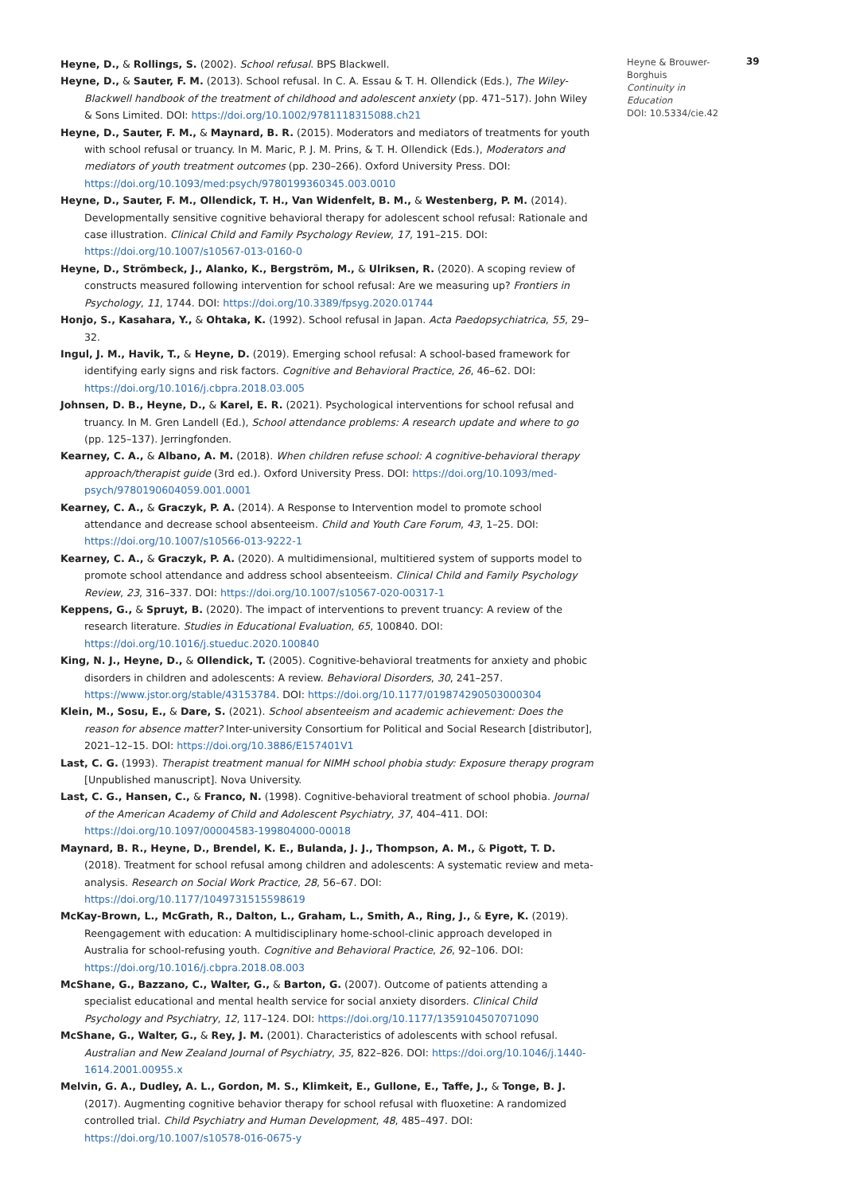Heyne, D., & Rollings, S. (2002). School refusal. BPS Blackwell.
Heyne, D., & Sauter, F. M. (2013). School refusal. In C. A. Essau & T. H. Ollendick (Eds.), The Wiley-Blackwell handbook of the treatment of childhood and adolescent anxiety (pp. 471–517). John Wiley & Sons Limited. DOI: https://doi.org/10.1002/9781118315088.ch21
Heyne, D., Sauter, F. M., & Maynard, B. R. (2015). Moderators and mediators of treatments for youth with school refusal or truancy. In M. Maric, P. J. M. Prins, & T. H. Ollendick (Eds.), Moderators and mediators of youth treatment outcomes (pp. 230–266). Oxford University Press. DOI: https://doi.org/10.1093/med:psych/9780199360345.003.0010
Heyne, D., Sauter, F. M., Ollendick, T. H., Van Widenfelt, B. M., & Westenberg, P. M. (2014). Developmentally sensitive cognitive behavioral therapy for adolescent school refusal: Rationale and case illustration. Clinical Child and Family Psychology Review, 17, 191–215. DOI: https://doi.org/10.1007/s10567-013-0160-0
Heyne, D., Strömbeck, J., Alanko, K., Bergström, M., & Ulriksen, R. (2020). A scoping review of constructs measured following intervention for school refusal: Are we measuring up? Frontiers in Psychology, 11, 1744. DOI: https://doi.org/10.3389/fpsyg.2020.01744
Honjo, S., Kasahara, Y., & Ohtaka, K. (1992). School refusal in Japan. Acta Paedopsychiatrica, 55, 29–32.
Ingul, J. M., Havik, T., & Heyne, D. (2019). Emerging school refusal: A school-based framework for identifying early signs and risk factors. Cognitive and Behavioral Practice, 26, 46–62. DOI: https://doi.org/10.1016/j.cbpra.2018.03.005
Johnsen, D. B., Heyne, D., & Karel, E. R. (2021). Psychological interventions for school refusal and truancy. In M. Gren Landell (Ed.), School attendance problems: A research update and where to go (pp. 125–137). Jerringfonden.
Kearney, C. A., & Albano, A. M. (2018). When children refuse school: A cognitive-behavioral therapy approach/therapist guide (3rd ed.). Oxford University Press. DOI: https://doi.org/10.1093/med-psych/9780190604059.001.0001
Kearney, C. A., & Graczyk, P. A. (2014). A Response to Intervention model to promote school attendance and decrease school absenteeism. Child and Youth Care Forum, 43, 1–25. DOI: https://doi.org/10.1007/s10566-013-9222-1
Kearney, C. A., & Graczyk, P. A. (2020). A multidimensional, multitiered system of supports model to promote school attendance and address school absenteeism. Clinical Child and Family Psychology Review, 23, 316–337. DOI: https://doi.org/10.1007/s10567-020-00317-1
Keppens, G., & Spruyt, B. (2020). The impact of interventions to prevent truancy: A review of the research literature. Studies in Educational Evaluation, 65, 100840. DOI: https://doi.org/10.1016/j.stueduc.2020.100840
King, N. J., Heyne, D., & Ollendick, T. (2005). Cognitive-behavioral treatments for anxiety and phobic disorders in children and adolescents: A review. Behavioral Disorders, 30, 241–257. https://www.jstor.org/stable/43153784. DOI: https://doi.org/10.1177/019874290503000304
Klein, M., Sosu, E., & Dare, S. (2021). School absenteeism and academic achievement: Does the reason for absence matter? Inter-university Consortium for Political and Social Research [distributor], 2021–12–15. DOI: https://doi.org/10.3886/E157401V1
Last, C. G. (1993). Therapist treatment manual for NIMH school phobia study: Exposure therapy program [Unpublished manuscript]. Nova University.
Last, C. G., Hansen, C., & Franco, N. (1998). Cognitive-behavioral treatment of school phobia. Journal of the American Academy of Child and Adolescent Psychiatry, 37, 404–411. DOI: https://doi.org/10.1097/00004583-199804000-00018
Maynard, B. R., Heyne, D., Brendel, K. E., Bulanda, J. J., Thompson, A. M., & Pigott, T. D. (2018). Treatment for school refusal among children and adolescents: A systematic review and meta-analysis. Research on Social Work Practice, 28, 56–67. DOI: https://doi.org/10.1177/1049731515598619
McKay-Brown, L., McGrath, R., Dalton, L., Graham, L., Smith, A., Ring, J., & Eyre, K. (2019). Reengagement with education: A multidisciplinary home-school-clinic approach developed in Australia for school-refusing youth. Cognitive and Behavioral Practice, 26, 92–106. DOI: https://doi.org/10.1016/j.cbpra.2018.08.003
McShane, G., Bazzano, C., Walter, G., & Barton, G. (2007). Outcome of patients attending a specialist educational and mental health service for social anxiety disorders. Clinical Child Psychology and Psychiatry, 12, 117–124. DOI: https://doi.org/10.1177/1359104507071090
McShane, G., Walter, G., & Rey, J. M. (2001). Characteristics of adolescents with school refusal. Australian and New Zealand Journal of Psychiatry, 35, 822–826. DOI: https://doi.org/10.1046/j.1440-1614.2001.00955.x
Melvin, G. A., Dudley, A. L., Gordon, M. S., Klimkeit, E., Gullone, E., Taffe, J., & Tonge, B. J. (2017). Augmenting cognitive behavior therapy for school refusal with fluoxetine: A randomized controlled trial. Child Psychiatry and Human Development, 48, 485–497. DOI: https://doi.org/10.1007/s10578-016-0675-y
Heyne & Brouwer-Borghuis
Continuity in Education
DOI: 10.5334/cie.42
39